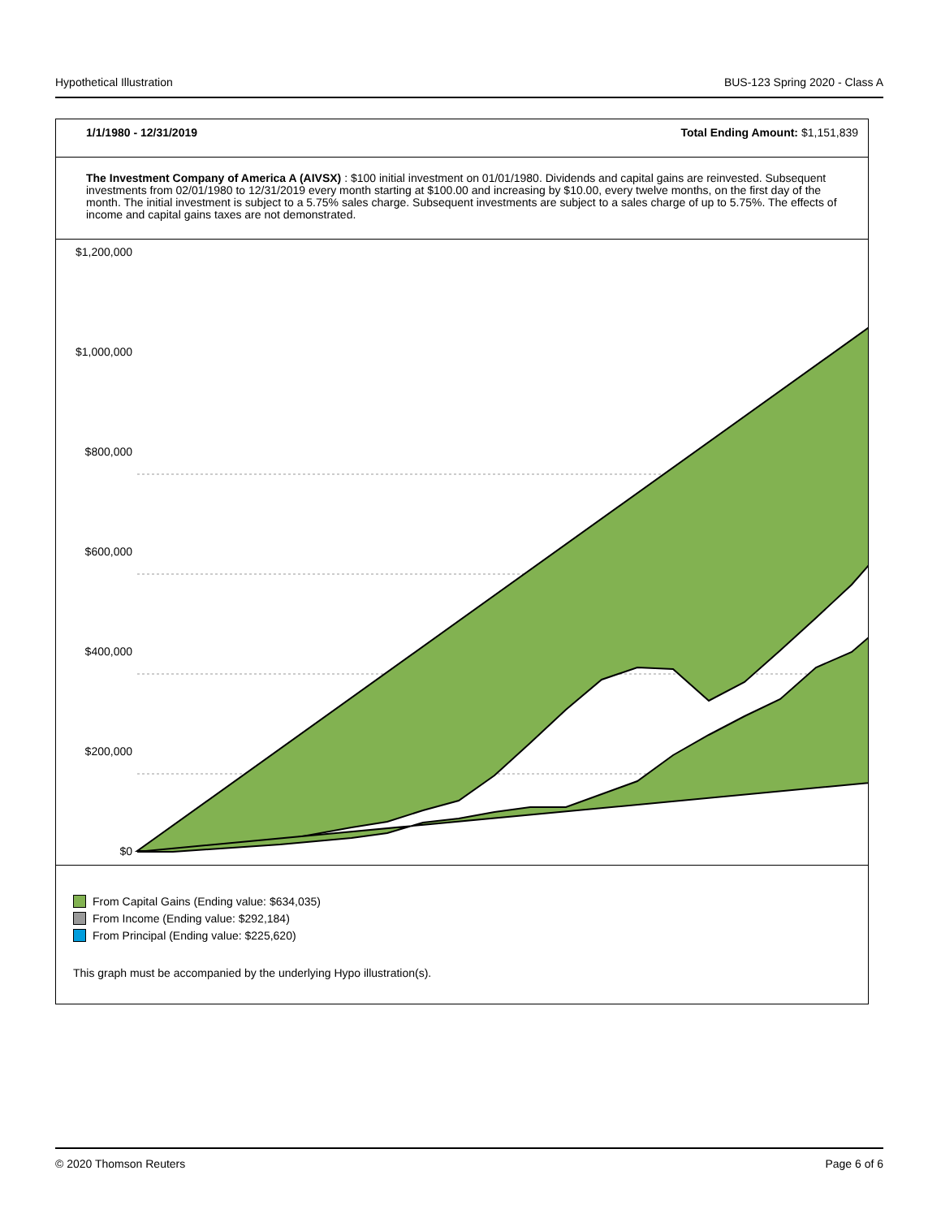Hypothetical Illustration BUS-123 Spring 2020 - Class A
1/1/1980 - 12/31/2019 Total Ending Amount: $1,151,839
The Investment Company of America A (AIVSX) : $100 initial investment on 01/01/1980. Dividends and capital gains are reinvested. Subsequent investments from 02/01/1980 to 12/31/2019 every month starting at $100.00 and increasing by $10.00, every twelve months, on the first day of the month. The initial investment is subject to a 5.75% sales charge. Subsequent investments are subject to a sales charge of up to 5.75%. The effects of income and capital gains taxes are not demonstrated.
$1,200,000
$1,000,000
$800,000
$600,000
$400,000
$200,000
$0
From Capital Gains (Ending value: $634,035)
From Income (Ending value: $292,184)
From Principal (Ending value: $225,620)
This graph must be accompanied by the underlying Hypo illustration(s).
© 2020 Thomson Reuters Page 6 of 6